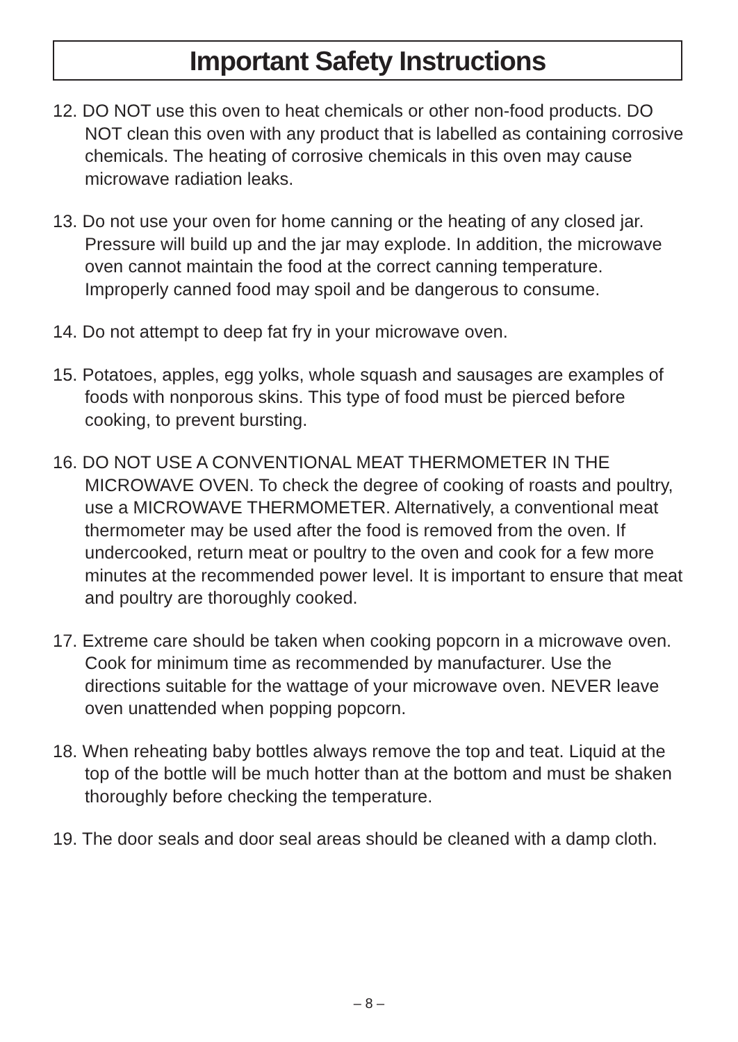Important Safety Instructions
12. DO NOT use this oven to heat chemicals or other non-food products. DO NOT clean this oven with any product that is labelled as containing corrosive chemicals. The heating of corrosive chemicals in this oven may cause microwave radiation leaks.
13. Do not use your oven for home canning or the heating of any closed jar. Pressure will build up and the jar may explode. In addition, the microwave oven cannot maintain the food at the correct canning temperature. Improperly canned food may spoil and be dangerous to consume.
14. Do not attempt to deep fat fry in your microwave oven.
15. Potatoes, apples, egg yolks, whole squash and sausages are examples of foods with nonporous skins. This type of food must be pierced before cooking, to prevent bursting.
16. DO NOT USE A CONVENTIONAL MEAT THERMOMETER IN THE MICROWAVE OVEN. To check the degree of cooking of roasts and poultry, use a MICROWAVE THERMOMETER. Alternatively, a conventional meat thermometer may be used after the food is removed from the oven. If undercooked, return meat or poultry to the oven and cook for a few more minutes at the recommended power level. It is important to ensure that meat and poultry are thoroughly cooked.
17. Extreme care should be taken when cooking popcorn in a microwave oven. Cook for minimum time as recommended by manufacturer. Use the directions suitable for the wattage of your microwave oven. NEVER leave oven unattended when popping popcorn.
18. When reheating baby bottles always remove the top and teat. Liquid at the top of the bottle will be much hotter than at the bottom and must be shaken thoroughly before checking the temperature.
19. The door seals and door seal areas should be cleaned with a damp cloth.
– 8 –